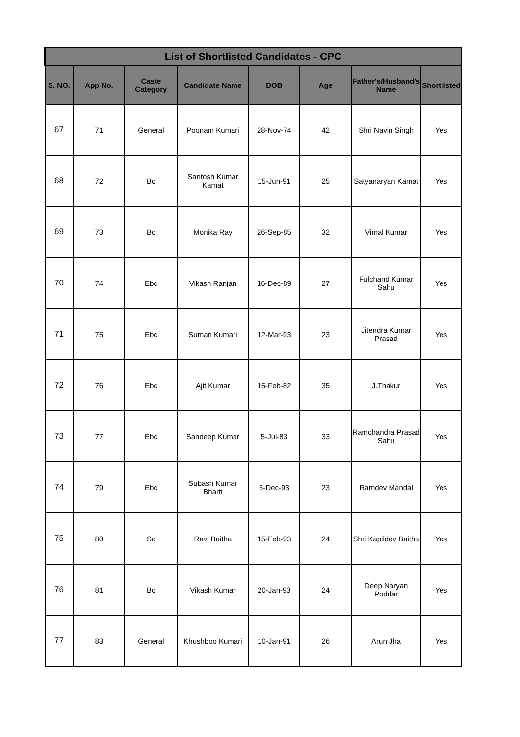| List of Shortlisted Candidates - CPC | | | | | | | |
| --- | --- | --- | --- | --- | --- | --- | --- |
| S. NO. | App No. | Caste Category | Candidate Name | DOB | Age | Father's/Husband's Name | Shortlisted |
| 67 | 71 | General | Poonam Kumari | 28-Nov-74 | 42 | Shri Navin Singh | Yes |
| 68 | 72 | Bc | Santosh Kumar Kamat | 15-Jun-91 | 25 | Satyanaryan Kamat | Yes |
| 69 | 73 | Bc | Monika Ray | 26-Sep-85 | 32 | Vimal Kumar | Yes |
| 70 | 74 | Ebc | Vikash Ranjan | 16-Dec-89 | 27 | Fulchand Kumar Sahu | Yes |
| 71 | 75 | Ebc | Suman Kumari | 12-Mar-93 | 23 | Jitendra Kumar Prasad | Yes |
| 72 | 76 | Ebc | Ajit Kumar | 15-Feb-82 | 35 | J.Thakur | Yes |
| 73 | 77 | Ebc | Sandeep Kumar | 5-Jul-83 | 33 | Ramchandra Prasad Sahu | Yes |
| 74 | 79 | Ebc | Subash Kumar Bharti | 6-Dec-93 | 23 | Ramdev Mandal | Yes |
| 75 | 80 | Sc | Ravi Baitha | 15-Feb-93 | 24 | Shri Kapildev Baitha | Yes |
| 76 | 81 | Bc | Vikash Kumar | 20-Jan-93 | 24 | Deep Naryan Poddar | Yes |
| 77 | 83 | General | Khushboo Kumari | 10-Jan-91 | 26 | Arun Jha | Yes |